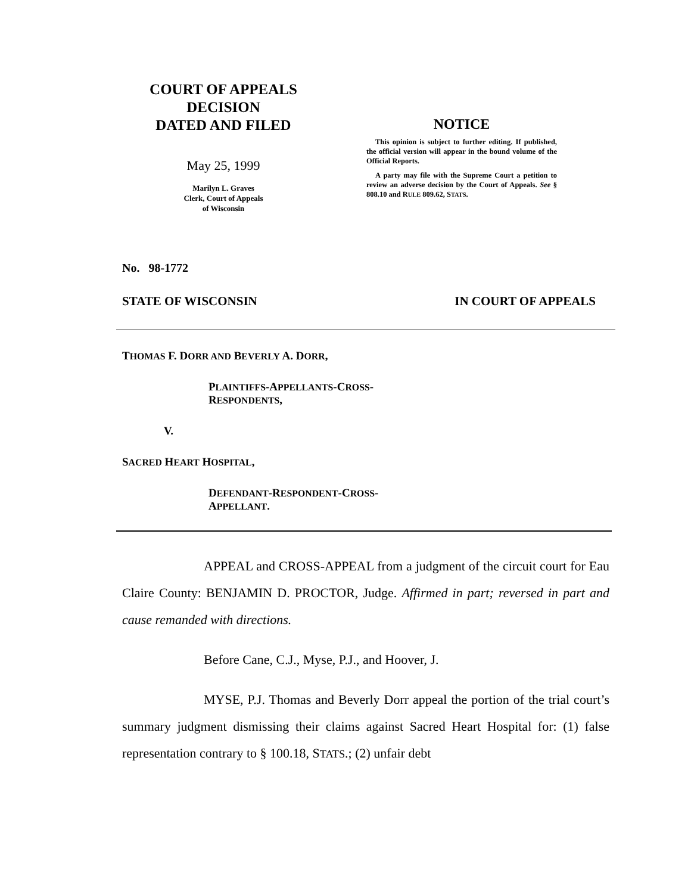COURT OF APPEALS
DECISION
DATED AND FILED
May 25, 1999
Marilyn L. Graves
Clerk, Court of Appeals
of Wisconsin
NOTICE
This opinion is subject to further editing. If published, the official version will appear in the bound volume of the Official Reports.
A party may file with the Supreme Court a petition to review an adverse decision by the Court of Appeals. See § 808.10 and RULE 809.62, STATS.
No. 98-1772
STATE OF WISCONSIN IN COURT OF APPEALS
THOMAS F. DORR AND BEVERLY A. DORR,
PLAINTIFFS-APPELLANTS-CROSS-
RESPONDENTS,
V.
SACRED HEART HOSPITAL,
DEFENDANT-RESPONDENT-CROSS-
APPELLANT.
APPEAL and CROSS-APPEAL from a judgment of the circuit court for Eau Claire County: BENJAMIN D. PROCTOR, Judge. Affirmed in part; reversed in part and cause remanded with directions.
Before Cane, C.J., Myse, P.J., and Hoover, J.
MYSE, P.J. Thomas and Beverly Dorr appeal the portion of the trial court’s summary judgment dismissing their claims against Sacred Heart Hospital for: (1) false representation contrary to § 100.18, STATS.; (2) unfair debt